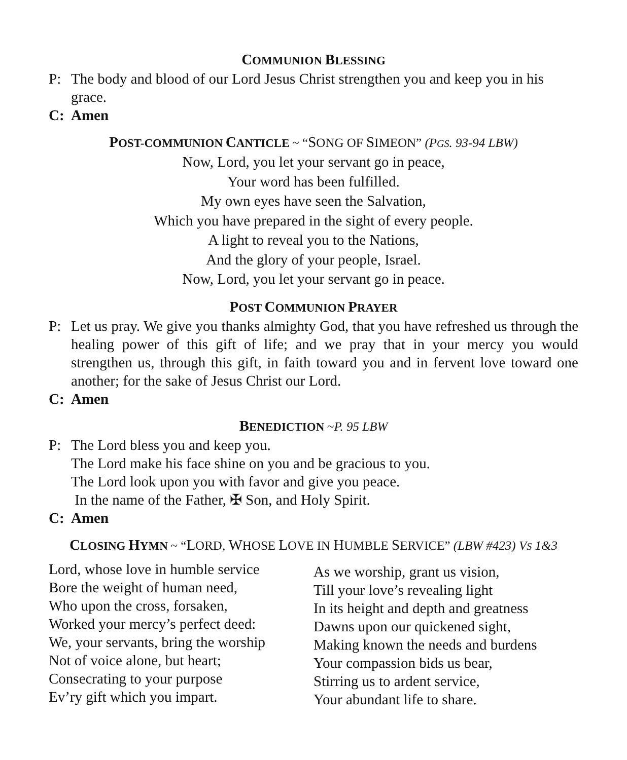COMMUNION BLESSING
P: The body and blood of our Lord Jesus Christ strengthen you and keep you in his grace.
C: Amen
POST-COMMUNION CANTICLE ~ “SONG OF SIMEON” (PGS. 93-94 LBW)
Now, Lord, you let your servant go in peace,
Your word has been fulfilled.
My own eyes have seen the Salvation,
Which you have prepared in the sight of every people.
A light to reveal you to the Nations,
And the glory of your people, Israel.
Now, Lord, you let your servant go in peace.
POST COMMUNION PRAYER
P: Let us pray. We give you thanks almighty God, that you have refreshed us through the healing power of this gift of life; and we pray that in your mercy you would strengthen us, through this gift, in faith toward you and in fervent love toward one another; for the sake of Jesus Christ our Lord.
C: Amen
BENEDICTION ~P. 95 LBW
P: The Lord bless you and keep you.
The Lord make his face shine on you and be gracious to you.
The Lord look upon you with favor and give you peace.
In the name of the Father, ✠ Son, and Holy Spirit.
C: Amen
CLOSING HYMN ~ “LORD, WHOSE LOVE IN HUMBLE SERVICE” (LBW #423) VS 1&3
Lord, whose love in humble service
Bore the weight of human need,
Who upon the cross, forsaken,
Worked your mercy’s perfect deed:
We, your servants, bring the worship
Not of voice alone, but heart;
Consecrating to your purpose
Ev’ry gift which you impart.
As we worship, grant us vision,
Till your love’s revealing light
In its height and depth and greatness
Dawns upon our quickened sight,
Making known the needs and burdens
Your compassion bids us bear,
Stirring us to ardent service,
Your abundant life to share.